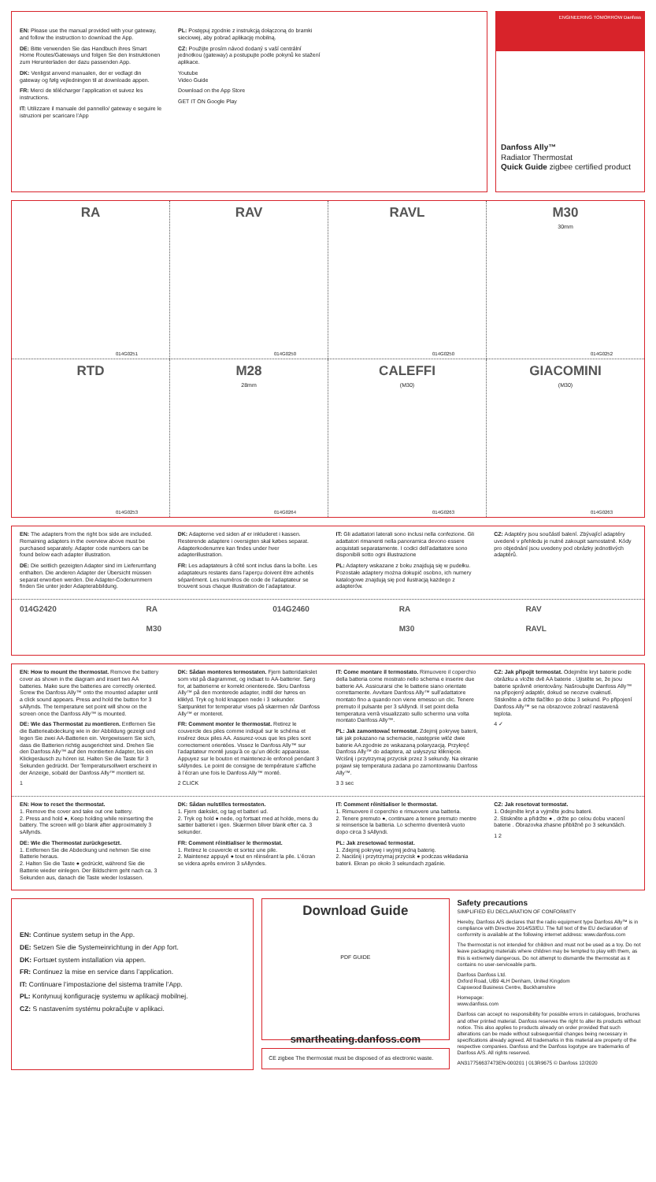EN: Please use the manual provided with your gateway, and follow the instruction to download the App.
DE: Bitte verwenden Sie das Handbuch ihres Smart Home Routes/Gateways und folgen Sie den Instruktionen zum Herunterladen der dazu passenden App.
DK: Venligst anvend manualen, der er vedlagt din gateway og følg vejledningen til at downloade appen.
FR: Merci de télécharger l’application et suivez les instructions.
IT: Utilizzare il manuale del pannello/ gateway e seguire le istruzioni per scaricare l’App
PL: Postępuj zgodnie z instrukcją dołączoną do bramki sieciowej, aby pobrać aplikację mobilną.
CZ: Použijte prosím návod dodaný s vaší centrální jednotkou (gateway) a postupujte podle pokynů ke stažení aplikace.
Youtube
Video Guide
Download on the App Store
GET IT ON Google Play
ENGINEERING TOMORROW Danfoss
Danfoss Ally™
Radiator Thermostat
Quick Guide zigbee certified product
RA
014G0251
RAV
014G0250
RAVL
014G0250
M30
30mm
014G0252
RTD
014G0253
M28
28mm
014G0264
CALEFFI
(M30)
014G0263
GIACOMINI
(M30)
014G0263
EN: The adapters from the right box side are included. Remaining adapters in the overview above must be purchased separately. Adapter code numbers can be found below each adapter illustration.
DE: Die seitlich gezeigten Adapter sind im Lieferumfang enthalten. Die anderen Adapter der Übersicht müssen separat erworben werden. Die Adapter-Codenummern finden Sie unter jeder Adapterabbildung.
DK: Adapterne ved siden af er inkluderet i kassen. Resterende adaptere i oversigten skal købes separat. Adapterkodenumre kan findes under hver adapterillustration.
FR: Les adaptateurs à côté sont inclus dans la boîte. Les adaptateurs restants dans l’aperçu doivent être achetés séparément. Les numéros de code de l’adaptateur se trouvent sous chaque illustration de l’adaptateur.
IT: Gli adattatori laterali sono inclusi nella confezione. Gli adattatori rimanenti nella panoramica devono essere acquistati separatamente. I codici dell’adattatore sono disponibili sotto ogni illustrazione
PL: Adaptery wskazane z boku znajdują się w pudełku. Pozostałe adaptery można dokupić osobno, ich numery katalogowe znajdują się pod ilustracją każdego z adapterów.
CZ: Adaptéry jsou součástí balení. Zbývající adaptéry uvedené v přehledu je nutné zakoupit samostatně. Kódy pro objednání jsou uvedeny pod obrázky jednotlivých adaptérů.
014G2420 RA
M30
014G2460 RA
M30
RAV
RAVL
EN: How to mount the thermostat. Remove the battery cover as shown in the diagram and insert two AA batteries. Make sure the batteries are correctly oriented. Screw the Danfoss Ally™ onto the mounted adapter until a click sound appears. Press and hold the button for 3 sAllynds. The temperature set point will show on the screen once the Danfoss Ally™ is mounted.
DE: Wie das Thermostat zu montieren. Entfernen Sie die Batterieabdeckung wie in der Abbildung gezeigt und legen Sie zwei AA-Batterien ein. Vergewissern Sie sich, dass die Batterien richtig ausgerichtet sind. Drehen Sie den Danfoss Ally™ auf den montierten Adapter, bis ein Klickgeräusch zu hören ist. Halten Sie die Taste für 3 Sekunden gedrückt. Der Temperatursollwert erscheint in der Anzeige, sobald der Danfoss Ally™ montiert ist.
1
DK: Sådan monteres termostaten. Fjern batteridækslet som vist på diagrammet, og indsæt to AA-batterier. Sørg for, at batterierne er korrekt orienterede. Skru Danfoss Ally™ på den monterede adapter, indtil der høres en kliklyd. Tryk og hold knappen nede i 3 sekunder. Sætpunktet for temperatur vises på skærmen når Danfoss Ally™ er monteret.
FR: Comment monter le thermostat. Retirez le couvercle des piles comme indiqué sur le schéma et insérez deux piles AA. Assurez-vous que les piles sont correctement orientées. Vissez le Danfoss Ally™ sur l’adaptateur monté jusqu’à ce qu’un déclic apparaisse. Appuyez sur le bouton et maintenez-le enfoncé pendant 3 sAllyndes. Le point de consigne de température s’affiche à l’écran une fois le Danfoss Ally™ monté.
2 CLICK
IT: Come montare il termostato. Rimuovere il coperchio della batteria come mostrato nello schema e inserire due batterie AA. Assicurarsi che le batterie siano orientate correttamente. Avvitare Danfoss Ally™ sull’adattatore montato fino a quando non viene emesso un clic. Tenere premuto il pulsante per 3 sAllyndi. Il set point della temperatura verrà visualizzato sullo schermo una volta montato Danfoss Ally™.
PL: Jak zamontować termostat. Zdejmij pokrywę baterii, tak jak pokazano na schemacie, następnie włóż dwie baterie AA zgodnie ze wskazaną polaryzacją. Przykręć Danfoss Ally™ do adaptera, aż usłyszysz kliknięcie. Wciśnij i przytrzymaj przycisk przez 3 sekundy. Na ekranie pojawi się temperatura zadana po zamontowaniu Danfoss Ally™.
3 3 sec
CZ: Jak připojit termostat. Odejměte kryt baterie podle obrázku a vložte dvě AA baterie . Ujistěte se, že jsou baterie správně orientovány. Našroubujte Danfoss Ally™ na připojený adaptér, dokud se neozve cvaknutí. Stiskněte a držte tlačítko po dobu 3 sekund. Po připojení Danfoss Ally™ se na obrazovce zobrazí nastavená teplota.
4 ✓
EN: How to reset the thermostat.
1. Remove the cover and take out one battery.
2. Press and hold ●, Keep holding while reinserting the battery. The screen will go blank after approximately 3 sAllynds.
DE: Wie die Thermostat zurückgesetzt.
1. Entfernen Sie die Abdeckung und nehmen Sie eine Batterie heraus.
2. Halten Sie die Taste ● gedrückt, während Sie die Batterie wieder einlegen. Der Bildschirm geht nach ca. 3 Sekunden aus, danach die Taste wieder loslassen.
DK: Sådan nulstilles termostaten.
1. Fjern dækslet, og tag et batteri ud.
2. Tryk og hold ● nede, og fortsæt med at holde, mens du sætter batteriet i igen. Skærmen bliver blank efter ca. 3 sekunder.
FR: Comment réinitialiser le thermostat.
1. Retirez le couvercle et sortez une pile.
2. Maintenez appuyé ● tout en réinsérant la pile. L’écran se videra après environ 3 sAllyndes.
IT: Comment réinitialiser le thermostat.
1. Rimuovere il coperchio e rimuovere una batteria.
2. Tenere premuto ●, continuare a tenere premuto mentre si reinserisce la batteria. Lo schermo diventerà vuoto dopo circa 3 sAllyndi.
PL: Jak zresetować termostat.
1. Zdejmij pokrywę i wyjmij jedną baterię.
2. Naciśnij i przytrzymaj przycisk ● podczas wkładania baterii. Ekran po około 3 sekundach zgaśnie.
CZ: Jak resetovat termostat.
1. Odejměte kryt a vyjměte jednu baterii.
2. Stiskněte a přidržte ● , držte po celou dobu vracení baterie . Obrazovka zhasne přibližně po 3 sekundách.
1 2
EN: Continue system setup in the App.
DE: Setzen Sie die Systemeinrichtung in der App fort.
DK: Fortsæt system installation via appen.
FR: Continuez la mise en service dans l’application.
IT: Continuare l’impostazione del sistema tramite l’App.
PL: Kontynuuj konfigurację systemu w aplikacji mobilnej.
CZ: S nastavením systému pokračujte v aplikaci.
Download Guide
PDF GUIDE
smartheating.danfoss.com
CE zigbee The thermostat must be disposed of as electronic waste.
Safety precautions
SIMPLIFIED EU DECLARATION OF CONFORMITY
Hereby, Danfoss A/S declares that the radio equipment type Danfoss Ally™ is in compliance with Directive 2014/53/EU. The full text of the EU declaration of conformity is available at the following internet address: www.danfoss.com
The thermostat is not intended for children and must not be used as a toy. Do not leave packaging materials where children may be tempted to play with them, as this is extremely dangerous. Do not attempt to dismantle the thermostat as it contains no user-serviceable parts.
Danfoss Danfoss Ltd.
Oxford Road, UB9 4LH Denham, United Kingdom
Capswood Business Centre, Buckhamshire
Homepage:
www.danfoss.com
Danfoss can accept no responsibility for possible errors in catalogues, brochures and other printed material. Danfoss reserves the right to alter its products without notice. This also applies to products already on order provided that such alterations can be made without subsequential changes being necessary in specifications already agreed. All trademarks in this material are property of the respective companies. Danfoss and the Danfoss logotype are trademarks of Danfoss A/S. All rights reserved.
AN317756637473EN-000201 | 013R9675 © Danfoss 12/2020